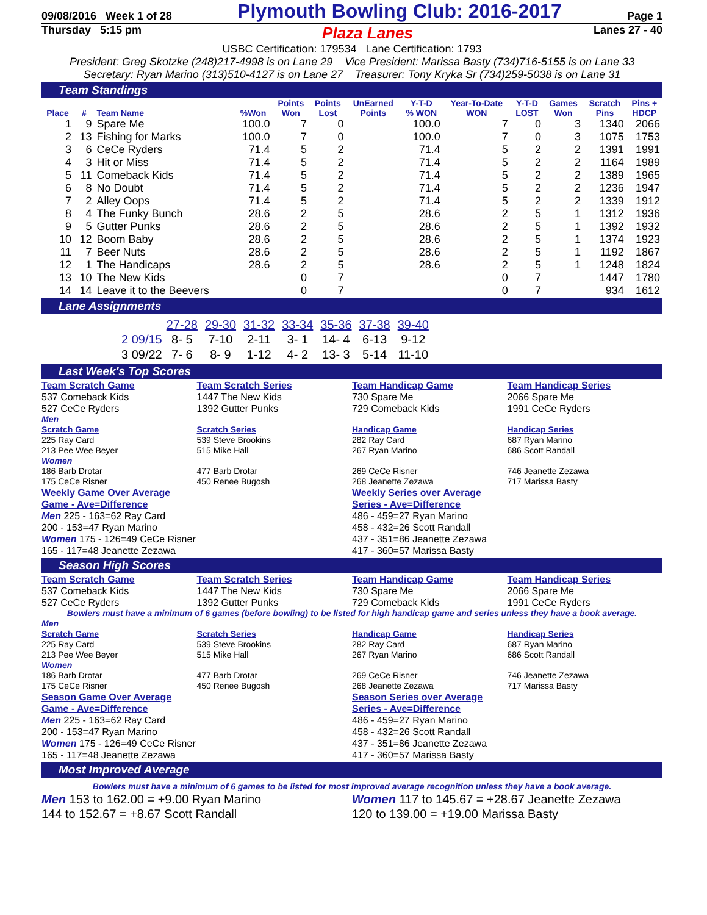09/08/2016 Week 1 of 28 Plymouth Bowling Club: 2016-2017 Page 1
Thursday 5:15 pm Plaza Lanes Lanes 27 - 40
USBC Certification: 179534 Lane Certification: 1793
President: Greg Skotzke (248)217-4998 is on Lane 29 Vice President: Marissa Basty (734)716-5155 is on Lane 33
Secretary: Ryan Marino (313)510-4127 is on Lane 27 Treasurer: Tony Kryka Sr (734)259-5038 is on Lane 31
Team Standings
| Place | # | Team Name | %Won | Points Won | Points Lost | UnEarned Points | Y-T-D % WON | Year-To-Date WON | Y-T-D LOST | Games Won | Scratch Pins | Pins + HDCP |
| --- | --- | --- | --- | --- | --- | --- | --- | --- | --- | --- | --- | --- |
| 1 | 9 | Spare Me | 100.0 | 7 | 0 | | 100.0 | 7 | 0 | 3 | 1340 | 2066 |
| 2 | 13 | Fishing for Marks | 100.0 | 7 | 0 | | 100.0 | 7 | 0 | 3 | 1075 | 1753 |
| 3 | 6 | CeCe Ryders | 71.4 | 5 | 2 | | 71.4 | 5 | 2 | 2 | 1391 | 1991 |
| 4 | 3 | Hit or Miss | 71.4 | 5 | 2 | | 71.4 | 5 | 2 | 2 | 1164 | 1989 |
| 5 | 11 | Comeback Kids | 71.4 | 5 | 2 | | 71.4 | 5 | 2 | 2 | 1389 | 1965 |
| 6 | 8 | No Doubt | 71.4 | 5 | 2 | | 71.4 | 5 | 2 | 2 | 1236 | 1947 |
| 7 | 2 | Alley Oops | 71.4 | 5 | 2 | | 71.4 | 5 | 2 | 2 | 1339 | 1912 |
| 8 | 4 | The Funky Bunch | 28.6 | 2 | 5 | | 28.6 | 2 | 5 | 1 | 1312 | 1936 |
| 9 | 5 | Gutter Punks | 28.6 | 2 | 5 | | 28.6 | 2 | 5 | 1 | 1392 | 1932 |
| 10 | 12 | Boom Baby | 28.6 | 2 | 5 | | 28.6 | 2 | 5 | 1 | 1374 | 1923 |
| 11 | 7 | Beer Nuts | 28.6 | 2 | 5 | | 28.6 | 2 | 5 | 1 | 1192 | 1867 |
| 12 | 1 | The Handicaps | 28.6 | 2 | 5 | | 28.6 | 2 | 5 | 1 | 1248 | 1824 |
| 13 | 10 | The New Kids | | 0 | 7 | | | 0 | 7 | | 1447 | 1780 |
| 14 | 14 | Leave it to the Beevers | | 0 | 7 | | | 0 | 7 | | 934 | 1612 |
Lane Assignments
| | 27-28 | 29-30 | 31-32 | 33-34 | 35-36 | 37-38 | 39-40 |
| 2 09/15 | 8- 5 | 7-10 | 2-11 | 3- 1 | 14- 4 | 6-13 | 9-12 |
| 3 09/22 | 7- 6 | 8- 9 | 1-12 | 4- 2 | 13- 3 | 5-14 | 11-10 |
Last Week's Top Scores
Team Scratch Game
537 Comeback Kids
527 CeCe Ryders
Team Scratch Series
1447 The New Kids
1392 Gutter Punks
Team Handicap Game
730 Spare Me
729 Comeback Kids
Team Handicap Series
2066 Spare Me
1991 CeCe Ryders
Men
Scratch Game
225 Ray Card
213 Pee Wee Beyer
Women
186 Barb Drotar
175 CeCe Risner
Scratch Series
539 Steve Brookins
515 Mike Hall
477 Barb Drotar
450 Renee Bugosh
Handicap Game
282 Ray Card
267 Ryan Marino
269 CeCe Risner
268 Jeanette Zezawa
Handicap Series
687 Ryan Marino
686 Scott Randall
746 Jeanette Zezawa
717 Marissa Basty
Weekly Game Over Average
Game - Ave=Difference
Men 225 - 163=62 Ray Card
200 - 153=47 Ryan Marino
Women 175 - 126=49 CeCe Risner
165 - 117=48 Jeanette Zezawa
Weekly Series over Average
Series - Ave=Difference
486 - 459=27 Ryan Marino
458 - 432=26 Scott Randall
437 - 351=86 Jeanette Zezawa
417 - 360=57 Marissa Basty
Season High Scores
Team Scratch Game
537 Comeback Kids
527 CeCe Ryders
Team Scratch Series
1447 The New Kids
1392 Gutter Punks
Team Handicap Game
730 Spare Me
729 Comeback Kids
Team Handicap Series
2066 Spare Me
1991 CeCe Ryders
Bowlers must have a minimum of 6 games (before bowling) to be listed for high handicap game and series unless they have a book average.
Men
Scratch Game
225 Ray Card
213 Pee Wee Beyer
Women
186 Barb Drotar
175 CeCe Risner
Scratch Series
539 Steve Brookins
515 Mike Hall
477 Barb Drotar
450 Renee Bugosh
Handicap Game
282 Ray Card
267 Ryan Marino
269 CeCe Risner
268 Jeanette Zezawa
Handicap Series
687 Ryan Marino
686 Scott Randall
746 Jeanette Zezawa
717 Marissa Basty
Season Game Over Average
Game - Ave=Difference
Men 225 - 163=62 Ray Card
200 - 153=47 Ryan Marino
Women 175 - 126=49 CeCe Risner
165 - 117=48 Jeanette Zezawa
Season Series over Average
Series - Ave=Difference
486 - 459=27 Ryan Marino
458 - 432=26 Scott Randall
437 - 351=86 Jeanette Zezawa
417 - 360=57 Marissa Basty
Most Improved Average
Bowlers must have a minimum of 6 games to be listed for most improved average recognition unless they have a book average.
Men 153 to 162.00 = +9.00 Ryan Marino
144 to 152.67 = +8.67 Scott Randall
Women 117 to 145.67 = +28.67 Jeanette Zezawa
120 to 139.00 = +19.00 Marissa Basty